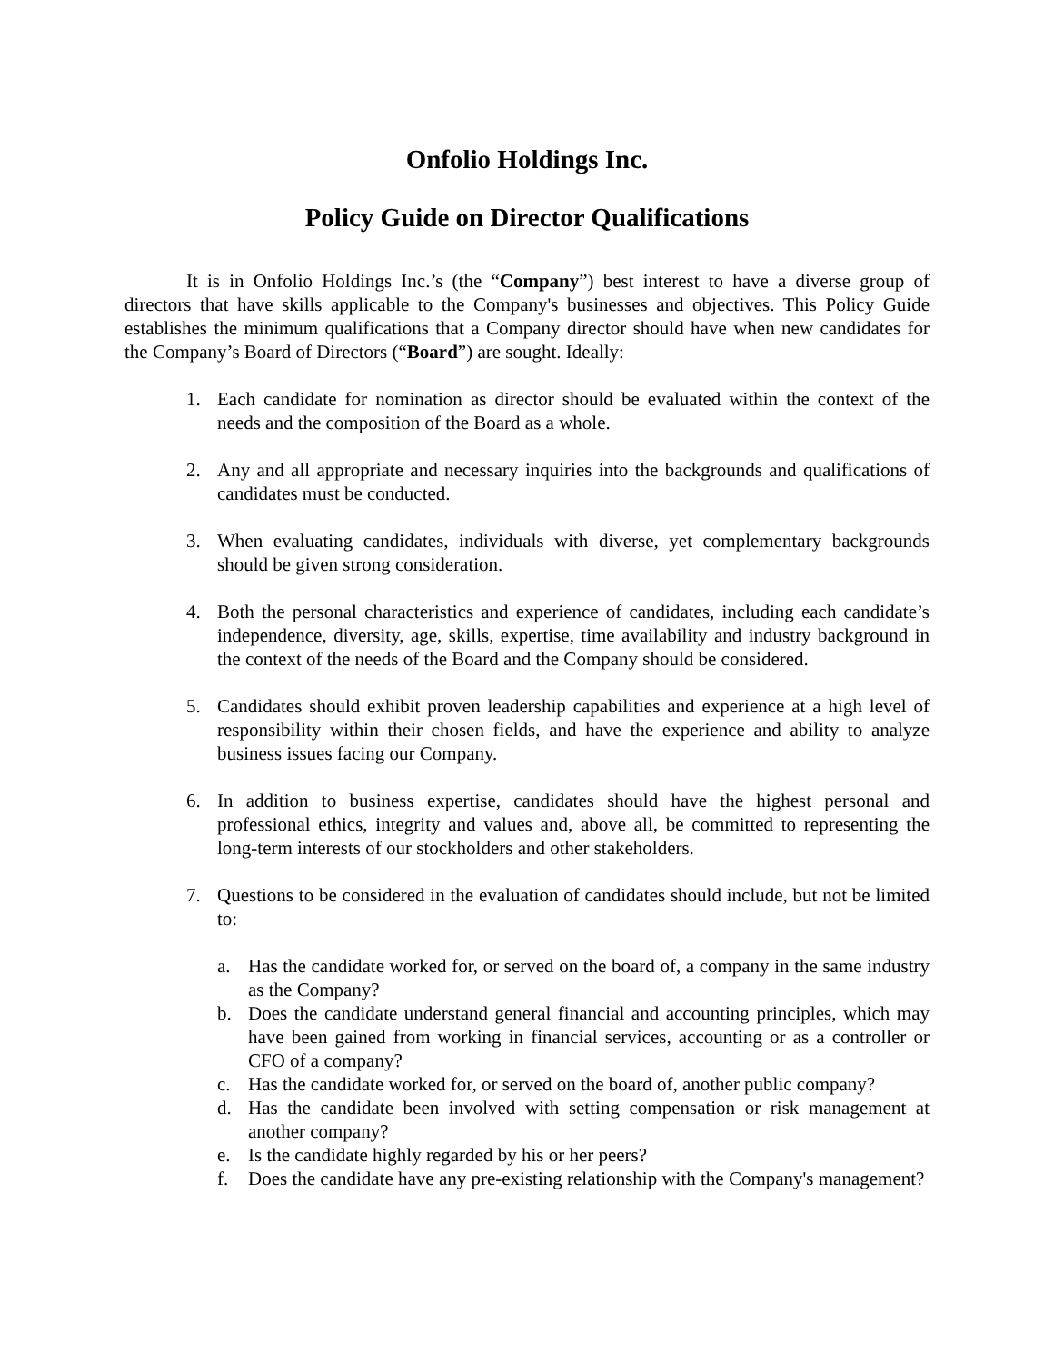Onfolio Holdings Inc.
Policy Guide on Director Qualifications
It is in Onfolio Holdings Inc.’s (the “Company”) best interest to have a diverse group of directors that have skills applicable to the Company's businesses and objectives. This Policy Guide establishes the minimum qualifications that a Company director should have when new candidates for the Company’s Board of Directors (“Board”) are sought. Ideally:
1. Each candidate for nomination as director should be evaluated within the context of the needs and the composition of the Board as a whole.
2. Any and all appropriate and necessary inquiries into the backgrounds and qualifications of candidates must be conducted.
3. When evaluating candidates, individuals with diverse, yet complementary backgrounds should be given strong consideration.
4. Both the personal characteristics and experience of candidates, including each candidate’s independence, diversity, age, skills, expertise, time availability and industry background in the context of the needs of the Board and the Company should be considered.
5. Candidates should exhibit proven leadership capabilities and experience at a high level of responsibility within their chosen fields, and have the experience and ability to analyze business issues facing our Company.
6. In addition to business expertise, candidates should have the highest personal and professional ethics, integrity and values and, above all, be committed to representing the long-term interests of our stockholders and other stakeholders.
7. Questions to be considered in the evaluation of candidates should include, but not be limited to:
a. Has the candidate worked for, or served on the board of, a company in the same industry as the Company?
b. Does the candidate understand general financial and accounting principles, which may have been gained from working in financial services, accounting or as a controller or CFO of a company?
c. Has the candidate worked for, or served on the board of, another public company?
d. Has the candidate been involved with setting compensation or risk management at another company?
e. Is the candidate highly regarded by his or her peers?
f. Does the candidate have any pre-existing relationship with the Company's management?